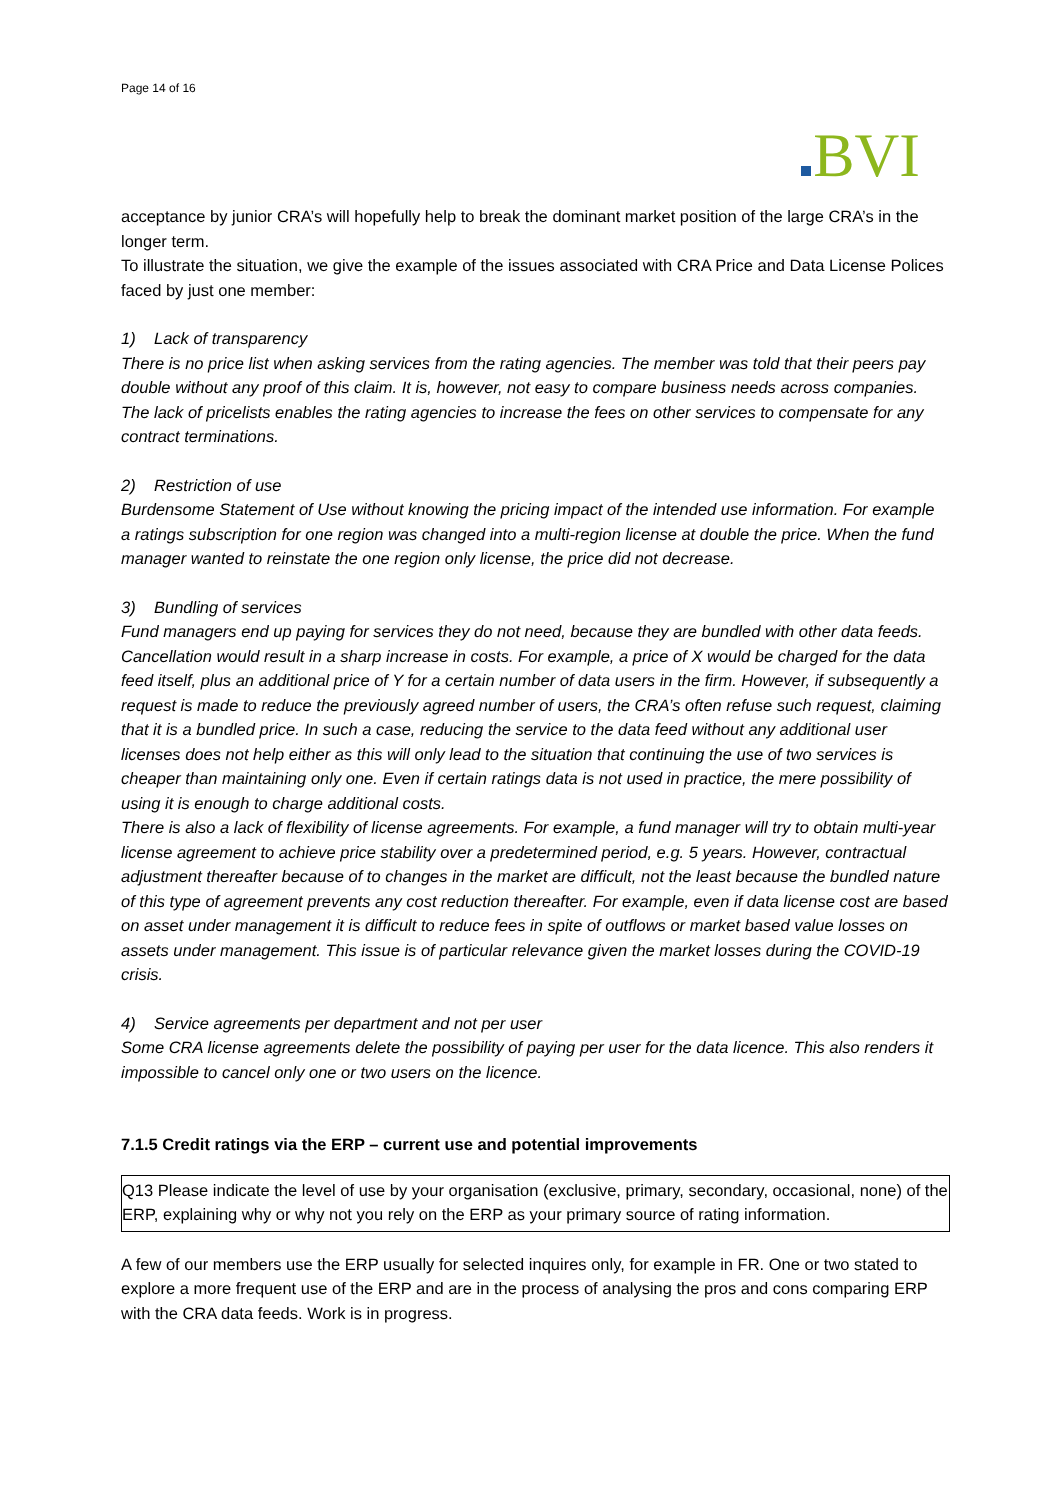Page 14 of 16
BVI
acceptance by junior CRA’s will hopefully help to break the dominant market position of the large CRA’s in the longer term.
To illustrate the situation, we give the example of the issues associated with CRA Price and Data License Polices faced by just one member:
1) Lack of transparency
There is no price list when asking services from the rating agencies. The member was told that their peers pay double without any proof of this claim. It is, however, not easy to compare business needs across companies. The lack of pricelists enables the rating agencies to increase the fees on other services to compensate for any contract terminations.
2) Restriction of use
Burdensome Statement of Use without knowing the pricing impact of the intended use information. For example a ratings subscription for one region was changed into a multi-region license at double the price. When the fund manager wanted to reinstate the one region only license, the price did not decrease.
3) Bundling of services
Fund managers end up paying for services they do not need, because they are bundled with other data feeds. Cancellation would result in a sharp increase in costs. For example, a price of X would be charged for the data feed itself, plus an additional price of Y for a certain number of data users in the firm. However, if subsequently a request is made to reduce the previously agreed number of users, the CRA’s often refuse such request, claiming that it is a bundled price. In such a case, reducing the service to the data feed without any additional user licenses does not help either as this will only lead to the situation that continuing the use of two services is cheaper than maintaining only one. Even if certain ratings data is not used in practice, the mere possibility of using it is enough to charge additional costs.
There is also a lack of flexibility of license agreements. For example, a fund manager will try to obtain multi-year license agreement to achieve price stability over a predetermined period, e.g. 5 years. However, contractual adjustment thereafter because of to changes in the market are difficult, not the least because the bundled nature of this type of agreement prevents any cost reduction thereafter. For example, even if data license cost are based on asset under management it is difficult to reduce fees in spite of outflows or market based value losses on assets under management. This issue is of particular relevance given the market losses during the COVID-19 crisis.
4) Service agreements per department and not per user
Some CRA license agreements delete the possibility of paying per user for the data licence. This also renders it impossible to cancel only one or two users on the licence.
7.1.5 Credit ratings via the ERP – current use and potential improvements
Q13 Please indicate the level of use by your organisation (exclusive, primary, secondary, occasional, none) of the ERP, explaining why or why not you rely on the ERP as your primary source of rating information.
A few of our members use the ERP usually for selected inquires only, for example in FR. One or two stated to explore a more frequent use of the ERP and are in the process of analysing the pros and cons comparing ERP with the CRA data feeds. Work is in progress.